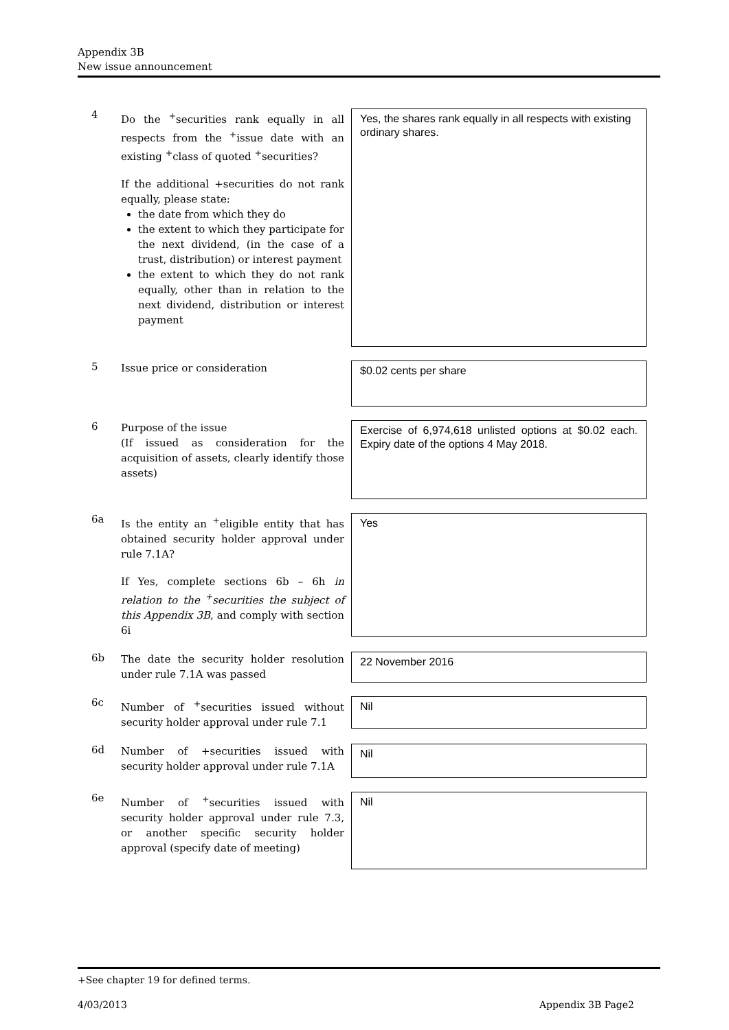Appendix 3B
New issue announcement
4
Do the <sup>+</sup>securities rank equally in all respects from the <sup>+</sup>issue date with an existing <sup>+</sup>class of quoted <sup>+</sup>securities?
If the additional +securities do not rank equally, please state:
the date from which they do
the extent to which they participate for the next dividend, (in the case of a trust, distribution) or interest payment
the extent to which they do not rank equally, other than in relation to the next dividend, distribution or interest payment
Yes, the shares rank equally in all respects with existing ordinary shares.
5
Issue price or consideration
$0.02 cents per share
6
Purpose of the issue
(If issued as consideration for the acquisition of assets, clearly identify those assets)
Exercise of 6,974,618 unlisted options at $0.02 each. Expiry date of the options 4 May 2018.
6a
Is the entity an <sup>+</sup>eligible entity that has obtained security holder approval under rule 7.1A?
If Yes, complete sections 6b – 6h in relation to the <sup>+</sup>securities the subject of this Appendix 3B, and comply with section 6i
Yes
6b
The date the security holder resolution under rule 7.1A was passed
22 November 2016
6c
Number of <sup>+</sup>securities issued without security holder approval under rule 7.1
Nil
6d
Number of +securities issued with security holder approval under rule 7.1A
Nil
6e
Number of <sup>+</sup>securities issued with security holder approval under rule 7.3, or another specific security holder approval (specify date of meeting)
Nil
+See chapter 19 for defined terms.
4/03/2013 Appendix 3B Page2